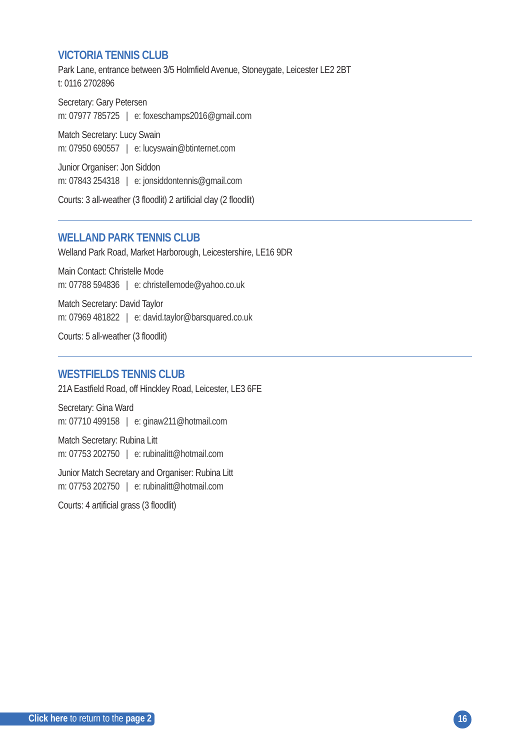VICTORIA TENNIS CLUB
Park Lane, entrance between 3/5 Holmfield Avenue, Stoneygate, Leicester LE2 2BT
t: 0116 2702896
Secretary: Gary Petersen
m: 07977 785725 | e: foxeschamps2016@gmail.com
Match Secretary: Lucy Swain
m: 07950 690557 | e: lucyswain@btinternet.com
Junior Organiser: Jon Siddon
m: 07843 254318 | e: jonsiddontennis@gmail.com
Courts: 3 all-weather (3 floodlit) 2 artificial clay (2 floodlit)
WELLAND PARK TENNIS CLUB
Welland Park Road, Market Harborough, Leicestershire, LE16 9DR
Main Contact: Christelle Mode
m: 07788 594836 | e: christellemode@yahoo.co.uk
Match Secretary: David Taylor
m: 07969 481822 | e: david.taylor@barsquared.co.uk
Courts: 5 all-weather (3 floodlit)
WESTFIELDS TENNIS CLUB
21A Eastfield Road, off Hinckley Road, Leicester, LE3 6FE
Secretary: Gina Ward
m: 07710 499158 | e: ginaw211@hotmail.com
Match Secretary: Rubina Litt
m: 07753 202750 | e: rubinalitt@hotmail.com
Junior Match Secretary and Organiser: Rubina Litt
m: 07753 202750 | e: rubinalitt@hotmail.com
Courts: 4 artificial grass (3 floodlit)
Click here to return to the page 2
16